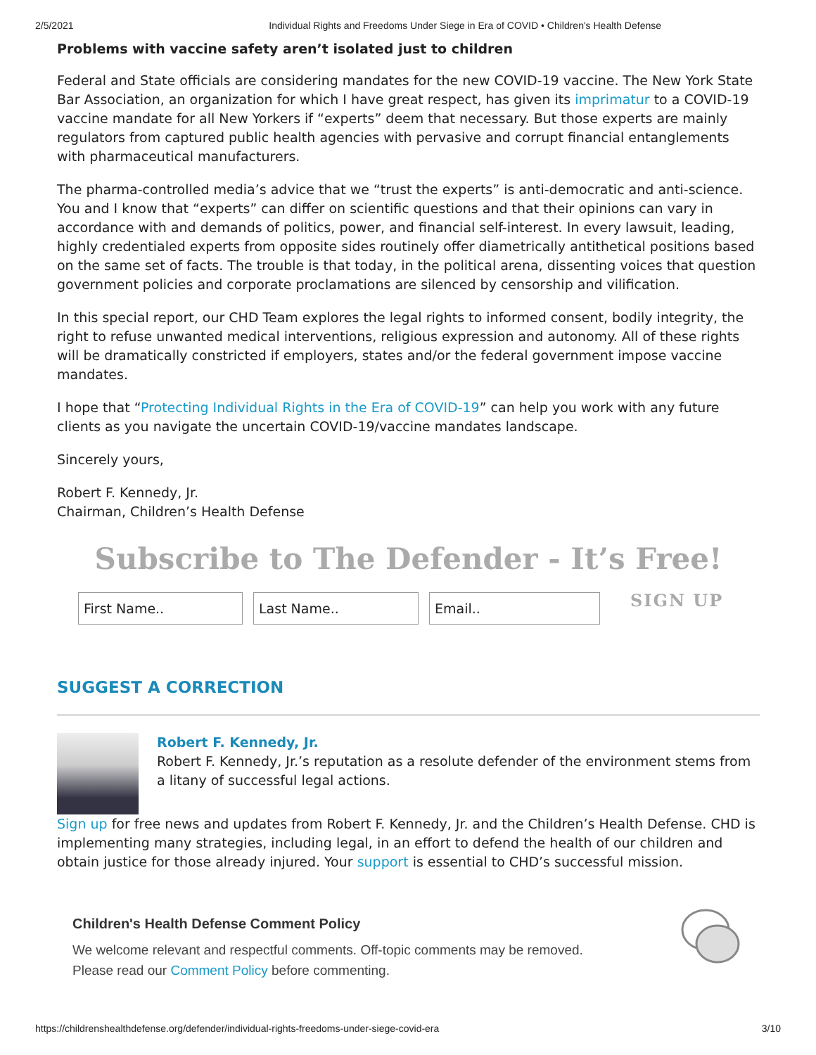2/5/2021 Individual Rights and Freedoms Under Siege in Era of COVID • Children's Health Defense
Problems with vaccine safety aren’t isolated just to children
Federal and State officials are considering mandates for the new COVID-19 vaccine. The New York State Bar Association, an organization for which I have great respect, has given its imprimatur to a COVID-19 vaccine mandate for all New Yorkers if “experts” deem that necessary. But those experts are mainly regulators from captured public health agencies with pervasive and corrupt financial entanglements with pharmaceutical manufacturers.
The pharma-controlled media’s advice that we “trust the experts” is anti-democratic and anti-science. You and I know that “experts” can differ on scientific questions and that their opinions can vary in accordance with and demands of politics, power, and financial self-interest. In every lawsuit, leading, highly credentialed experts from opposite sides routinely offer diametrically antithetical positions based on the same set of facts. The trouble is that today, in the political arena, dissenting voices that question government policies and corporate proclamations are silenced by censorship and vilification.
In this special report, our CHD Team explores the legal rights to informed consent, bodily integrity, the right to refuse unwanted medical interventions, religious expression and autonomy. All of these rights will be dramatically constricted if employers, states and/or the federal government impose vaccine mandates.
I hope that “Protecting Individual Rights in the Era of COVID-19” can help you work with any future clients as you navigate the uncertain COVID-19/vaccine mandates landscape.
Sincerely yours,
Robert F. Kennedy, Jr.
Chairman, Children’s Health Defense
Subscribe to The Defender - It’s Free!
First Name.. Last Name.. Email..
SIGN UP
SUGGEST A CORRECTION
Robert F. Kennedy, Jr.
Robert F. Kennedy, Jr.’s reputation as a resolute defender of the environment stems from a litany of successful legal actions.
Sign up for free news and updates from Robert F. Kennedy, Jr. and the Children’s Health Defense. CHD is implementing many strategies, including legal, in an effort to defend the health of our children and obtain justice for those already injured. Your support is essential to CHD’s successful mission.
Children's Health Defense Comment Policy
We welcome relevant and respectful comments. Off-topic comments may be removed.
Please read our Comment Policy before commenting.
https://childrenshealthdefense.org/defender/individual-rights-freedoms-under-siege-covid-era 3/10